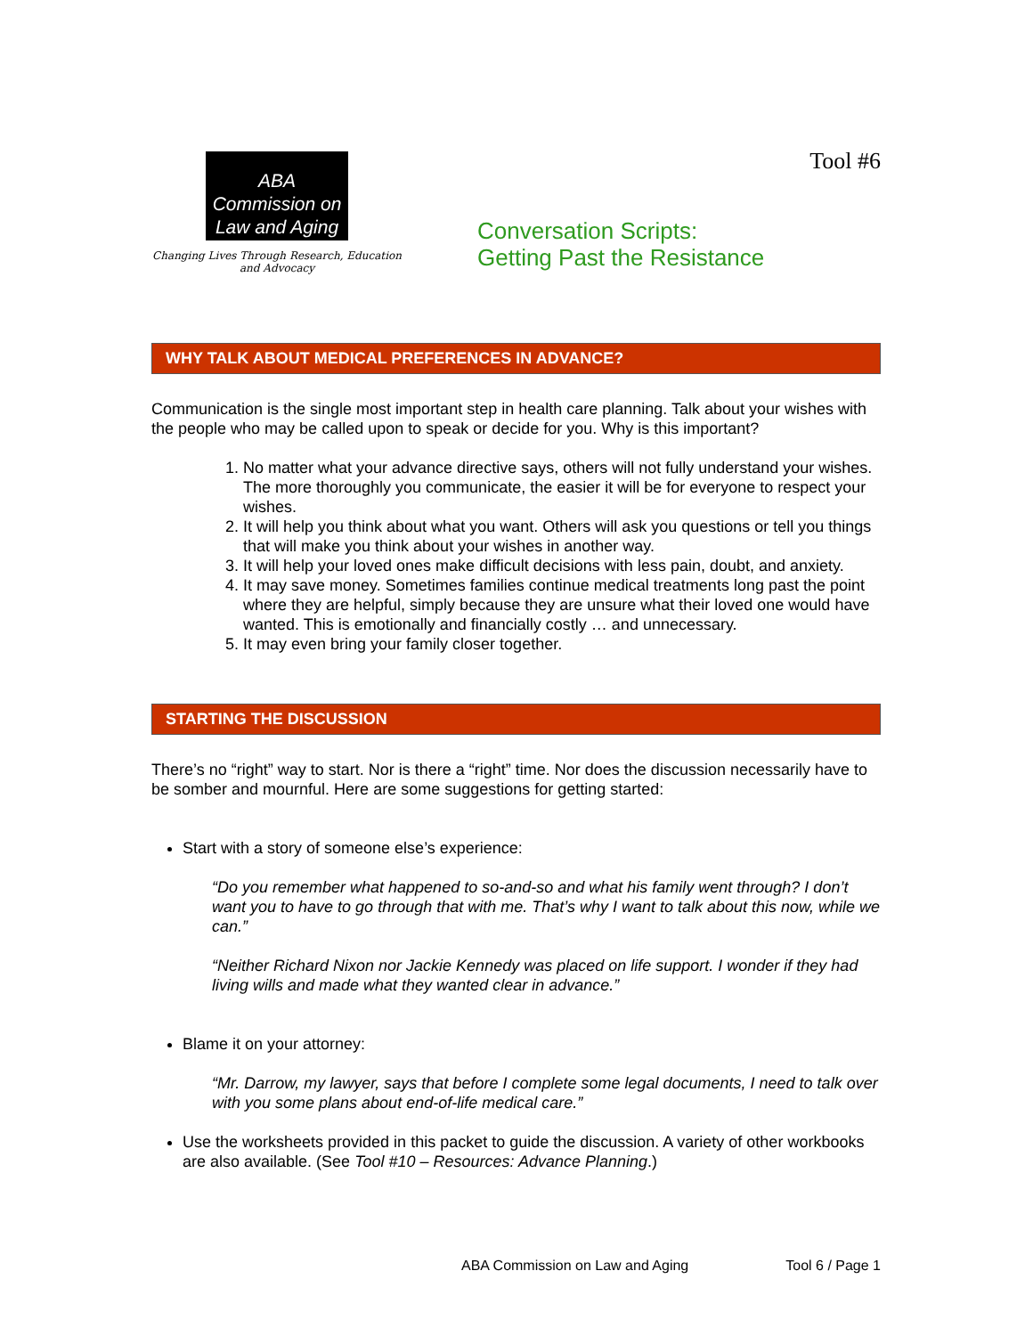ABA
Commission on
Law and Aging
Changing Lives Through Research, Education and Advocacy
Tool #6
Conversation Scripts:
Getting Past the Resistance
WHY TALK ABOUT MEDICAL PREFERENCES IN ADVANCE?
Communication is the single most important step in health care planning. Talk about your wishes with the people who may be called upon to speak or decide for you. Why is this important?
1. No matter what your advance directive says, others will not fully understand your wishes. The more thoroughly you communicate, the easier it will be for everyone to respect your wishes.
2. It will help you think about what you want. Others will ask you questions or tell you things that will make you think about your wishes in another way.
3. It will help your loved ones make difficult decisions with less pain, doubt, and anxiety.
4. It may save money. Sometimes families continue medical treatments long past the point where they are helpful, simply because they are unsure what their loved one would have wanted. This is emotionally and financially costly … and unnecessary.
5. It may even bring your family closer together.
STARTING THE DISCUSSION
There’s no “right” way to start. Nor is there a “right” time. Nor does the discussion necessarily have to be somber and mournful. Here are some suggestions for getting started:
Start with a story of someone else’s experience:
“Do you remember what happened to so-and-so and what his family went through? I don’t want you to have to go through that with me. That’s why I want to talk about this now, while we can.”
“Neither Richard Nixon nor Jackie Kennedy was placed on life support. I wonder if they had living wills and made what they wanted clear in advance.”
Blame it on your attorney:
“Mr. Darrow, my lawyer, says that before I complete some legal documents, I need to talk over with you some plans about end-of-life medical care.”
Use the worksheets provided in this packet to guide the discussion. A variety of other workbooks are also available. (See Tool #10 – Resources: Advance Planning.)
ABA Commission on Law and Aging Tool 6 / Page 1